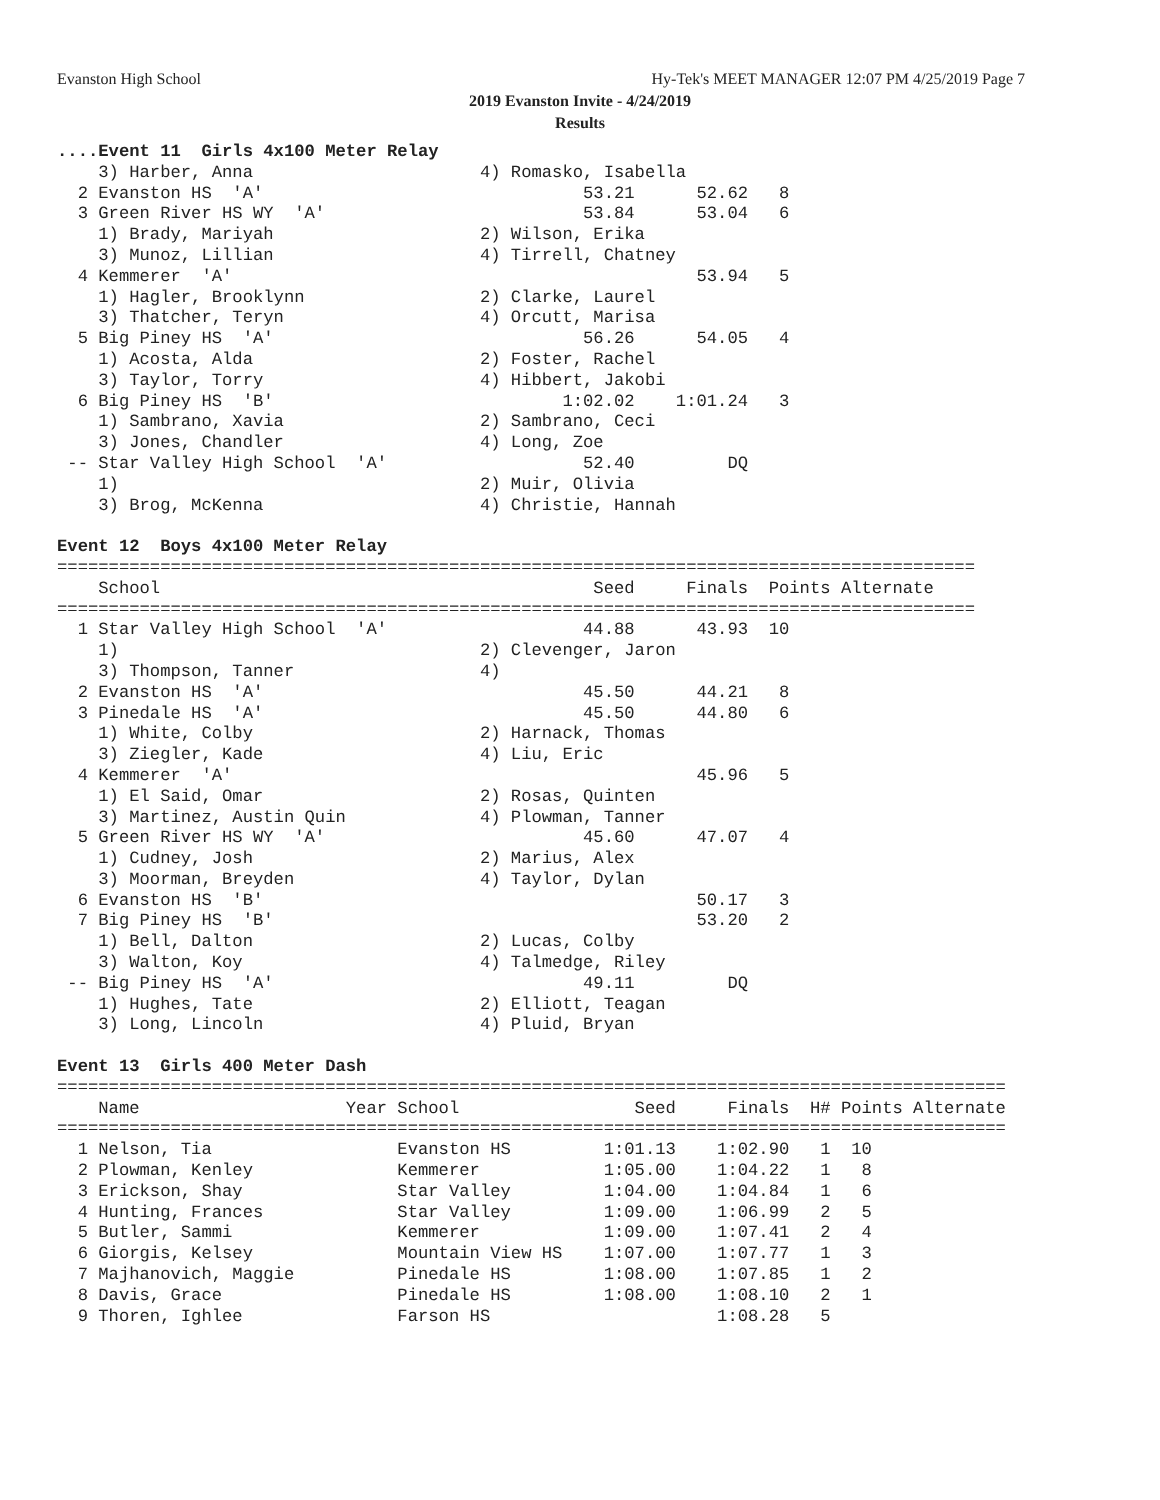Evanston High School Hy-Tek's MEET MANAGER 12:07 PM 4/25/2019 Page 7
2019 Evanston Invite - 4/24/2019
Results
....Event 11  Girls 4x100 Meter Relay
    3) Harber, Anna                      4) Romasko, Isabella
  2 Evanston HS  'A'                               53.21      52.62   8
  3 Green River HS WY  'A'                         53.84      53.04   6
    1) Brady, Mariyah                    2) Wilson, Erika
    3) Munoz, Lillian                    4) Tirrell, Chatney
  4 Kemmerer  'A'                                             53.94   5
    1) Hagler, Brooklynn                 2) Clarke, Laurel
    3) Thatcher, Teryn                   4) Orcutt, Marisa
  5 Big Piney HS  'A'                              56.26      54.05   4
    1) Acosta, Alda                      2) Foster, Rachel
    3) Taylor, Torry                     4) Hibbert, Jakobi
  6 Big Piney HS  'B'                            1:02.02    1:01.24   3
    1) Sambrano, Xavia                   2) Sambrano, Ceci
    3) Jones, Chandler                   4) Long, Zoe
 -- Star Valley High School  'A'                   52.40         DQ
    1)                                   2) Muir, Olivia
    3) Brog, McKenna                     4) Christie, Hannah

Event 12  Boys 4x100 Meter Relay
=========================================================================================
    School                                          Seed     Finals  Points Alternate
=========================================================================================
  1 Star Valley High School  'A'                   44.88      43.93  10
    1)                                   2) Clevenger, Jaron
    3) Thompson, Tanner                  4)
  2 Evanston HS  'A'                               45.50      44.21   8
  3 Pinedale HS  'A'                               45.50      44.80   6
    1) White, Colby                      2) Harnack, Thomas
    3) Ziegler, Kade                     4) Liu, Eric
  4 Kemmerer  'A'                                             45.96   5
    1) El Said, Omar                     2) Rosas, Quinten
    3) Martinez, Austin Quin             4) Plowman, Tanner
  5 Green River HS WY  'A'                         45.60      47.07   4
    1) Cudney, Josh                      2) Marius, Alex
    3) Moorman, Breyden                  4) Taylor, Dylan
  6 Evanston HS  'B'                                          50.17   3
  7 Big Piney HS  'B'                                         53.20   2
    1) Bell, Dalton                      2) Lucas, Colby
    3) Walton, Koy                       4) Talmedge, Riley
 -- Big Piney HS  'A'                              49.11         DQ
    1) Hughes, Tate                      2) Elliott, Teagan
    3) Long, Lincoln                     4) Pluid, Bryan

Event 13  Girls 400 Meter Dash
============================================================================================
    Name                    Year School                 Seed     Finals  H# Points Alternate
============================================================================================
  1 Nelson, Tia                  Evanston HS         1:01.13    1:02.90   1  10
  2 Plowman, Kenley              Kemmerer            1:05.00    1:04.22   1   8
  3 Erickson, Shay               Star Valley         1:04.00    1:04.84   1   6
  4 Hunting, Frances             Star Valley         1:09.00    1:06.99   2   5
  5 Butler, Sammi                Kemmerer            1:09.00    1:07.41   2   4
  6 Giorgis, Kelsey              Mountain View HS    1:07.00    1:07.77   1   3
  7 Majhanovich, Maggie          Pinedale HS         1:08.00    1:07.85   1   2
  8 Davis, Grace                 Pinedale HS         1:08.00    1:08.10   2   1
  9 Thoren, Ighlee               Farson HS                      1:08.28   5